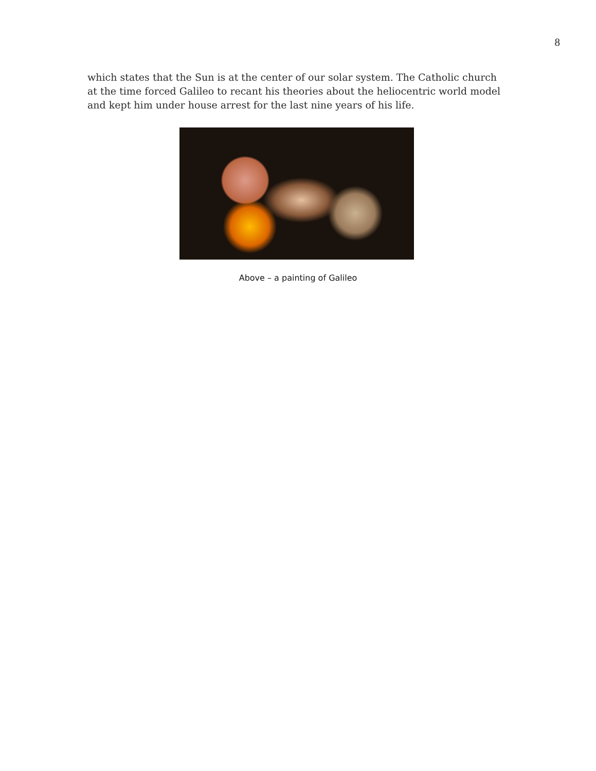8
which states that the Sun is at the center of our solar system. The Catholic church at the time forced Galileo to recant his theories about the heliocentric world model and kept him under house arrest for the last nine years of his life.
Above – a painting of Galileo